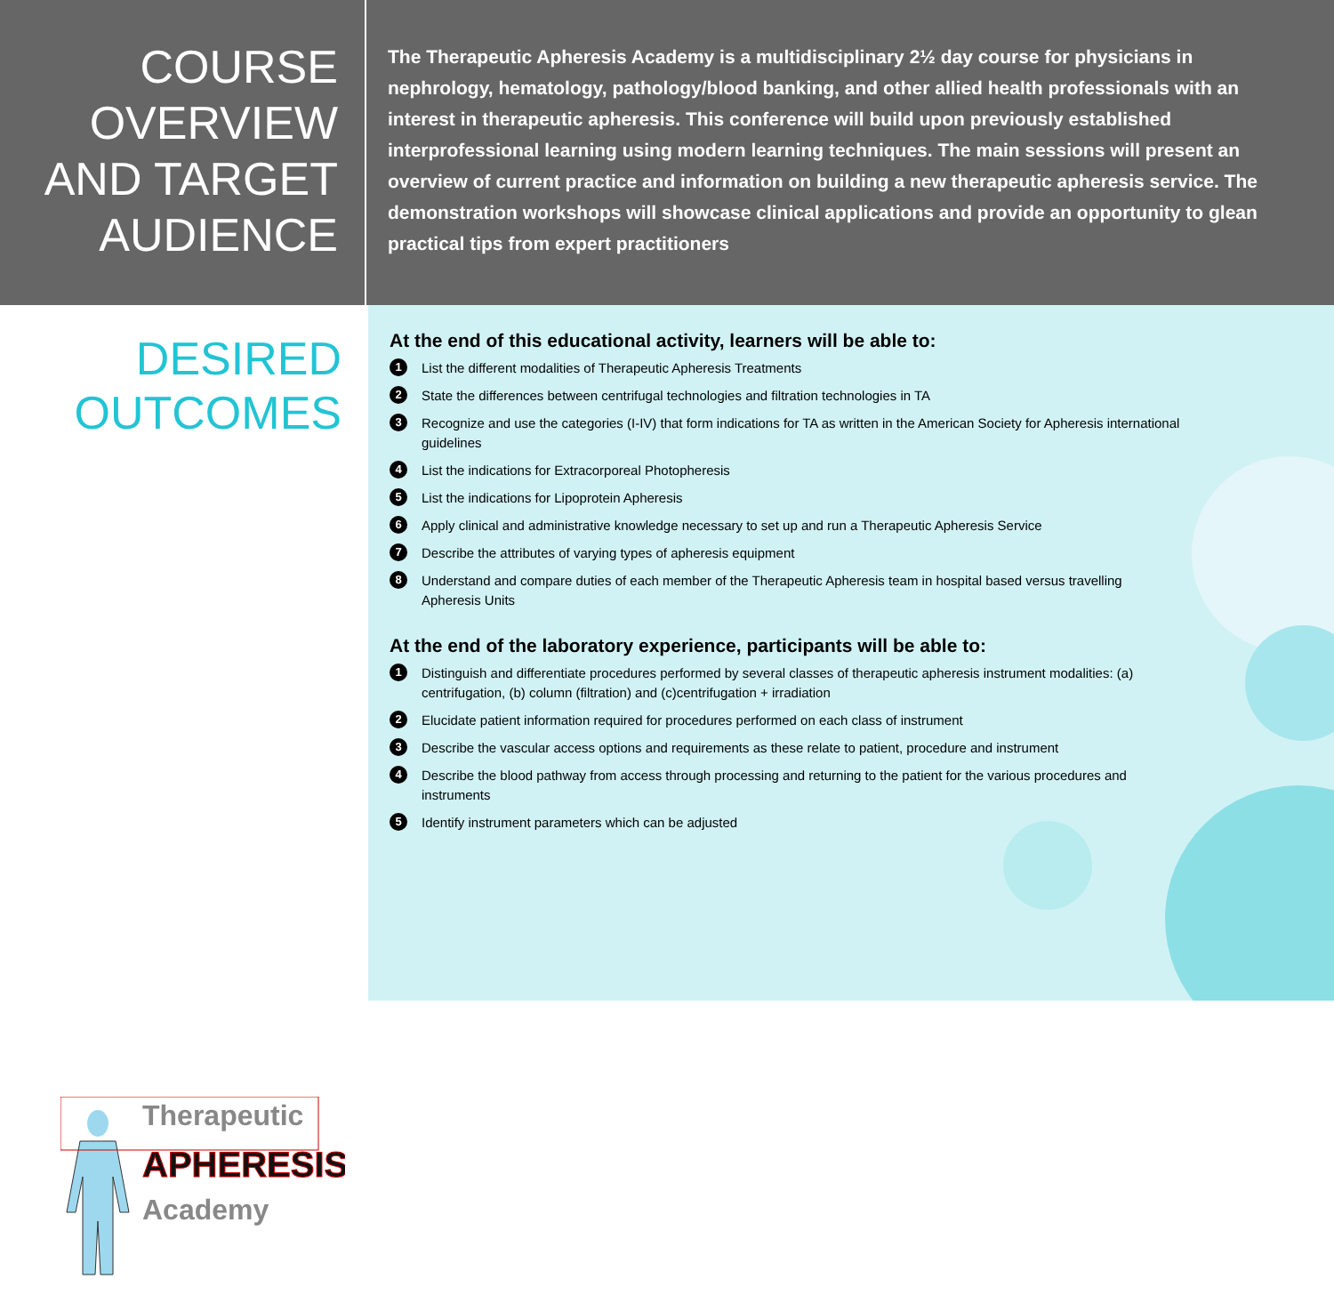COURSE OVERVIEW AND TARGET AUDIENCE
The Therapeutic Apheresis Academy is a multidisciplinary 2½ day course for physicians in nephrology, hematology, pathology/blood banking, and other allied health professionals with an interest in therapeutic apheresis. This conference will build upon previously established interprofessional learning using modern learning techniques. The main sessions will present an overview of current practice and information on building a new therapeutic apheresis service. The demonstration workshops will showcase clinical applications and provide an opportunity to glean practical tips from expert practitioners
DESIRED OUTCOMES
Therapeutic
APHERESIS
Academy
At the end of this educational activity, learners will be able to:
1 List the different modalities of Therapeutic Apheresis Treatments
2 State the differences between centrifugal technologies and filtration technologies in TA
3 Recognize and use the categories (I-IV) that form indications for TA as written in the American Society for Apheresis international guidelines
4 List the indications for Extracorporeal Photopheresis
5 List the indications for Lipoprotein Apheresis
6 Apply clinical and administrative knowledge necessary to set up and run a Therapeutic Apheresis Service
7 Describe the attributes of varying types of apheresis equipment
8 Understand and compare duties of each member of the Therapeutic Apheresis team in hospital based versus travelling Apheresis Units
At the end of the laboratory experience, participants will be able to:
1 Distinguish and differentiate procedures performed by several classes of therapeutic apheresis instrument modalities: (a) centrifugation, (b) column (filtration) and (c)centrifugation + irradiation
2 Elucidate patient information required for procedures performed on each class of instrument
3 Describe the vascular access options and requirements as these relate to patient, procedure and instrument
4 Describe the blood pathway from access through processing and returning to the patient for the various procedures and instruments
5 Identify instrument parameters which can be adjusted